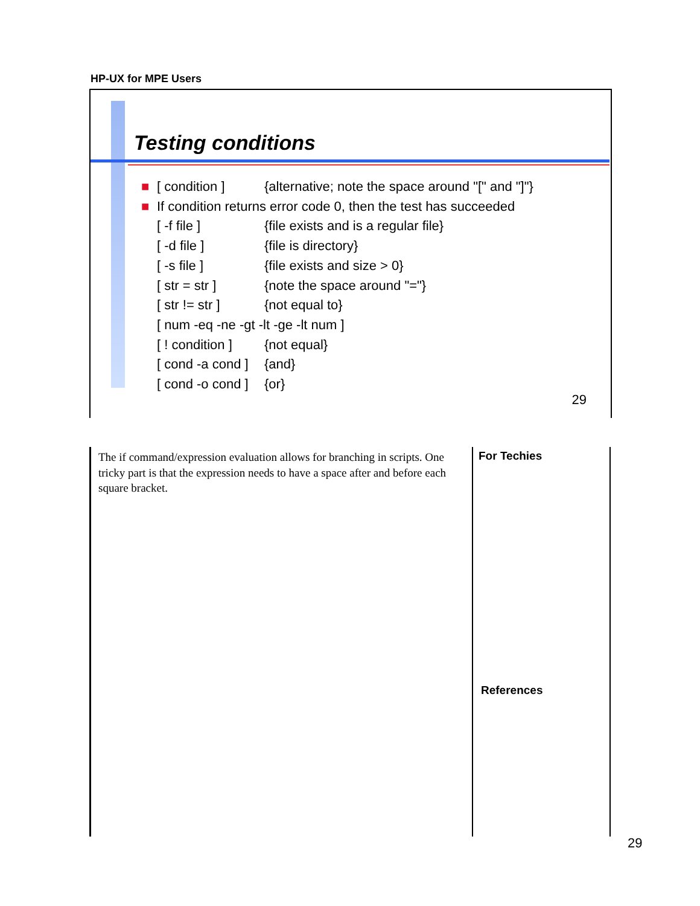HP-UX for MPE Users
Testing conditions
■ [ condition ] {alternative; note the space around "[" and "]"}
■ If condition returns error code 0, then the test has succeeded
[ -f file ] {file exists and is a regular file}
[ -d file ] {file is directory}
[ -s file ] {file exists and size > 0}
[ str = str ] {note the space around "="}
[ str != str ] {not equal to}
[ num -eq -ne -gt -lt -ge -lt num ]
[ ! condition ] {not equal}
[ cond -a cond ] {and}
[ cond -o cond ] {or}
29
The if command/expression evaluation allows for branching in scripts. One tricky part is that the expression needs to have a space after and before each square bracket.
For Techies
References
29